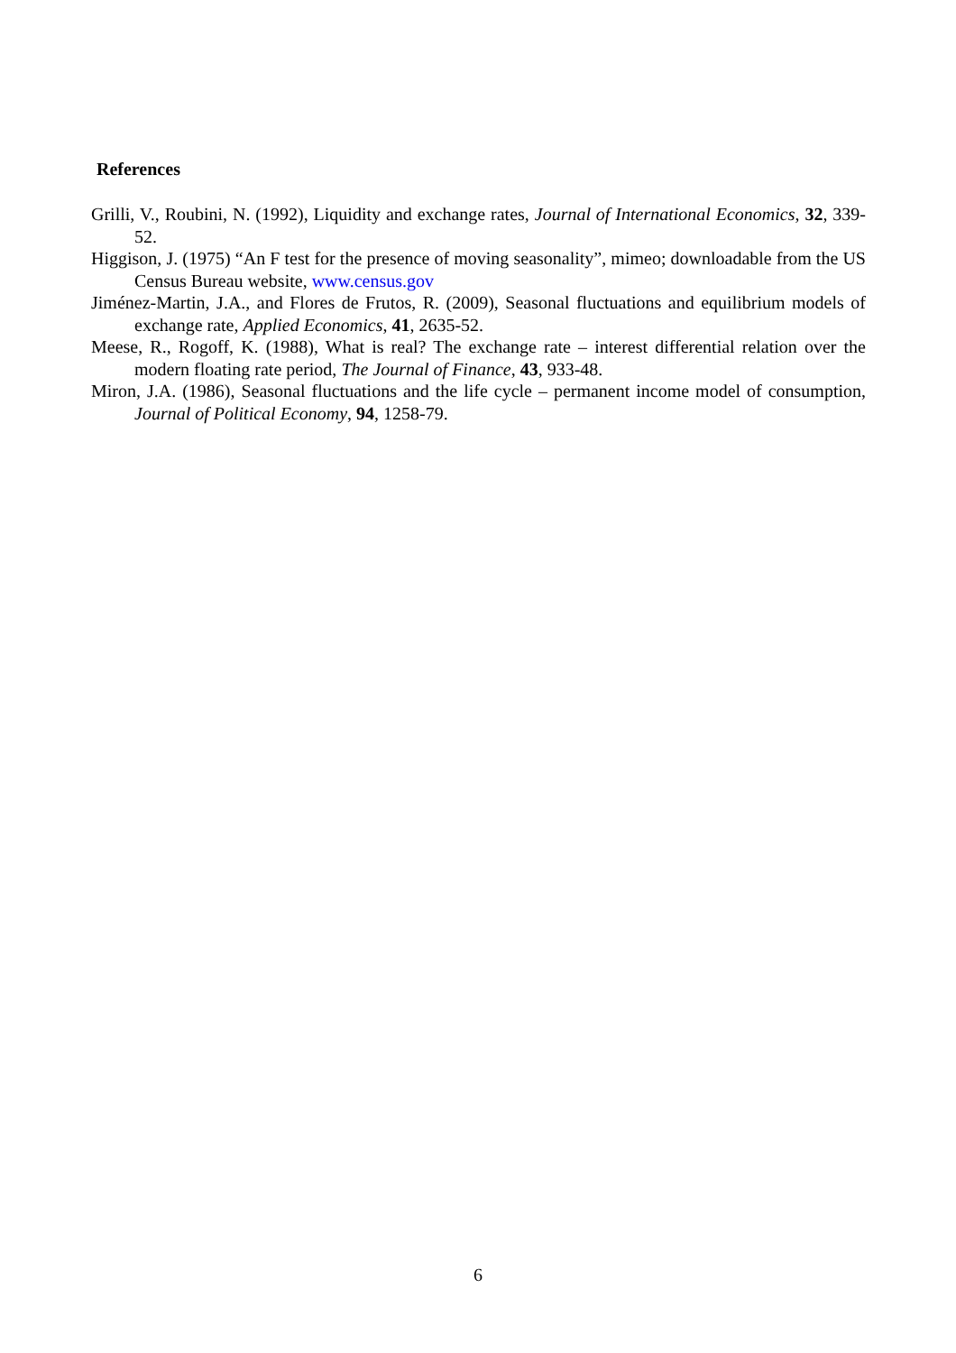References
Grilli, V., Roubini, N. (1992), Liquidity and exchange rates, Journal of International Economics, 32, 339-52.
Higgison, J. (1975) “An F test for the presence of moving seasonality”, mimeo; downloadable from the US Census Bureau website, www.census.gov
Jiménez-Martin, J.A., and Flores de Frutos, R. (2009), Seasonal fluctuations and equilibrium models of exchange rate, Applied Economics, 41, 2635-52.
Meese, R., Rogoff, K. (1988), What is real? The exchange rate – interest differential relation over the modern floating rate period, The Journal of Finance, 43, 933-48.
Miron, J.A. (1986), Seasonal fluctuations and the life cycle – permanent income model of consumption, Journal of Political Economy, 94, 1258-79.
6